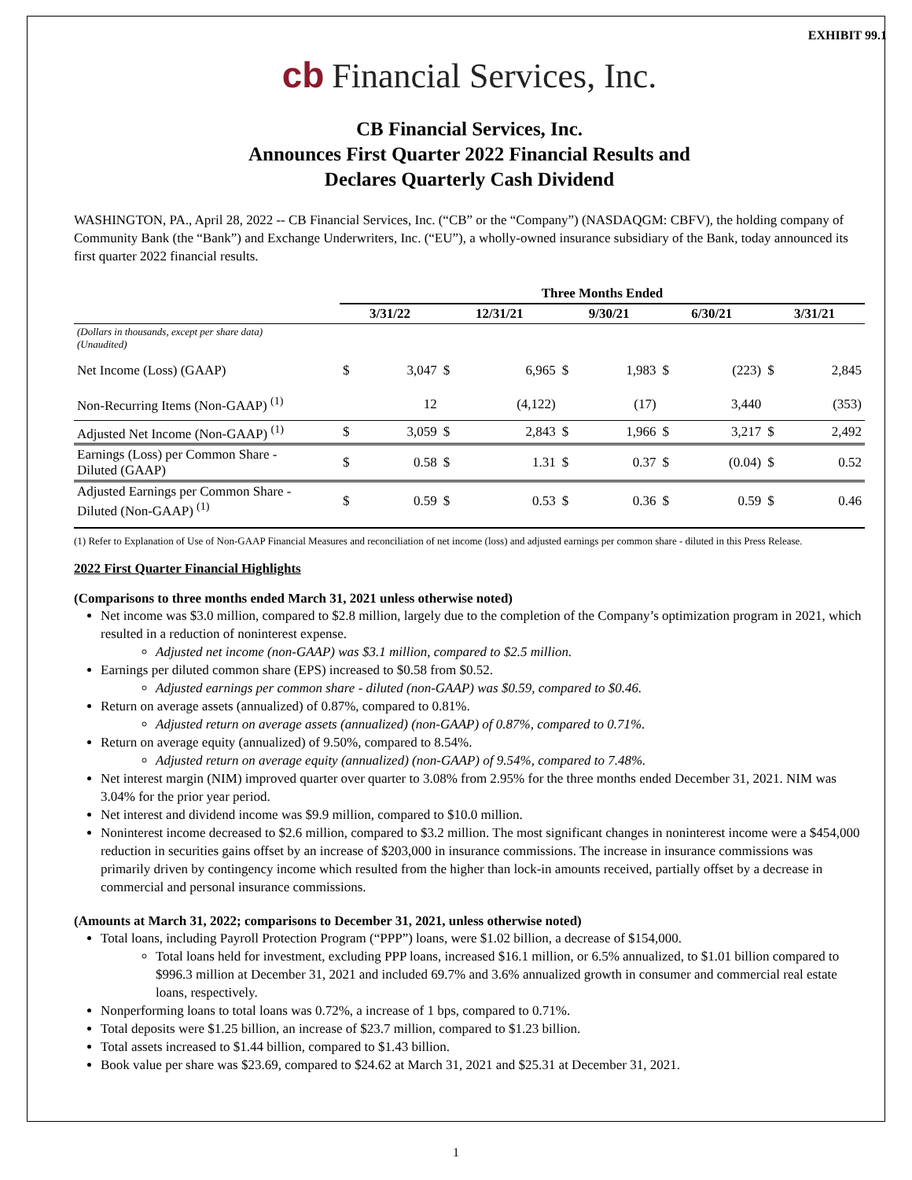EXHIBIT 99.1
cb Financial Services, Inc.
CB Financial Services, Inc.
Announces First Quarter 2022 Financial Results and
Declares Quarterly Cash Dividend
WASHINGTON, PA., April 28, 2022 -- CB Financial Services, Inc. (“CB” or the “Company”) (NASDAQGM: CBFV), the holding company of Community Bank (the “Bank”) and Exchange Underwriters, Inc. (“EU”), a wholly-owned insurance subsidiary of the Bank, today announced its first quarter 2022 financial results.
| | Three Months Ended | | | | | | | | | |
| --- | --- | --- | --- | --- | --- | --- | --- | --- | --- | --- |
| | 3/31/22 | | 12/31/21 | | 9/30/21 | | 6/30/21 | | 3/31/21 | |
| (Dollars in thousands, except per share data) (Unaudited) | | | | | | | | | | |
| Net Income (Loss) (GAAP) | $ | 3,047 | $ | 6,965 | $ | 1,983 | $ | (223) | $ | 2,845 |
| Non-Recurring Items (Non-GAAP) <sup>(1)</sup> | | 12 | | (4,122) | | (17) | | 3,440 | | (353) |
| Adjusted Net Income (Non-GAAP) <sup>(1)</sup> | $ | 3,059 | $ | 2,843 | $ | 1,966 | $ | 3,217 | $ | 2,492 |
| Earnings (Loss) per Common Share - Diluted (GAAP) | $ | 0.58 | $ | 1.31 | $ | 0.37 | $ | (0.04) | $ | 0.52 |
| Adjusted Earnings per Common Share - Diluted (Non-GAAP) <sup>(1)</sup> | $ | 0.59 | $ | 0.53 | $ | 0.36 | $ | 0.59 | $ | 0.46 |
(1) Refer to Explanation of Use of Non-GAAP Financial Measures and reconciliation of net income (loss) and adjusted earnings per common share - diluted in this Press Release.
2022 First Quarter Financial Highlights
(Comparisons to three months ended March 31, 2021 unless otherwise noted)
Net income was $3.0 million, compared to $2.8 million, largely due to the completion of the Company’s optimization program in 2021, which resulted in a reduction of noninterest expense.
Adjusted net income (non-GAAP) was $3.1 million, compared to $2.5 million.
Earnings per diluted common share (EPS) increased to $0.58 from $0.52.
Adjusted earnings per common share - diluted (non-GAAP) was $0.59, compared to $0.46.
Return on average assets (annualized) of 0.87%, compared to 0.81%.
Adjusted return on average assets (annualized) (non-GAAP) of 0.87%, compared to 0.71%.
Return on average equity (annualized) of 9.50%, compared to 8.54%.
Adjusted return on average equity (annualized) (non-GAAP) of 9.54%, compared to 7.48%.
Net interest margin (NIM) improved quarter over quarter to 3.08% from 2.95% for the three months ended December 31, 2021. NIM was 3.04% for the prior year period.
Net interest and dividend income was $9.9 million, compared to $10.0 million.
Noninterest income decreased to $2.6 million, compared to $3.2 million. The most significant changes in noninterest income were a $454,000 reduction in securities gains offset by an increase of $203,000 in insurance commissions. The increase in insurance commissions was primarily driven by contingency income which resulted from the higher than lock-in amounts received, partially offset by a decrease in commercial and personal insurance commissions.
(Amounts at March 31, 2022; comparisons to December 31, 2021, unless otherwise noted)
Total loans, including Payroll Protection Program (“PPP”) loans, were $1.02 billion, a decrease of $154,000.
Total loans held for investment, excluding PPP loans, increased $16.1 million, or 6.5% annualized, to $1.01 billion compared to $996.3 million at December 31, 2021 and included 69.7% and 3.6% annualized growth in consumer and commercial real estate loans, respectively.
Nonperforming loans to total loans was 0.72%, a increase of 1 bps, compared to 0.71%.
Total deposits were $1.25 billion, an increase of $23.7 million, compared to $1.23 billion.
Total assets increased to $1.44 billion, compared to $1.43 billion.
Book value per share was $23.69, compared to $24.62 at March 31, 2021 and $25.31 at December 31, 2021.
1